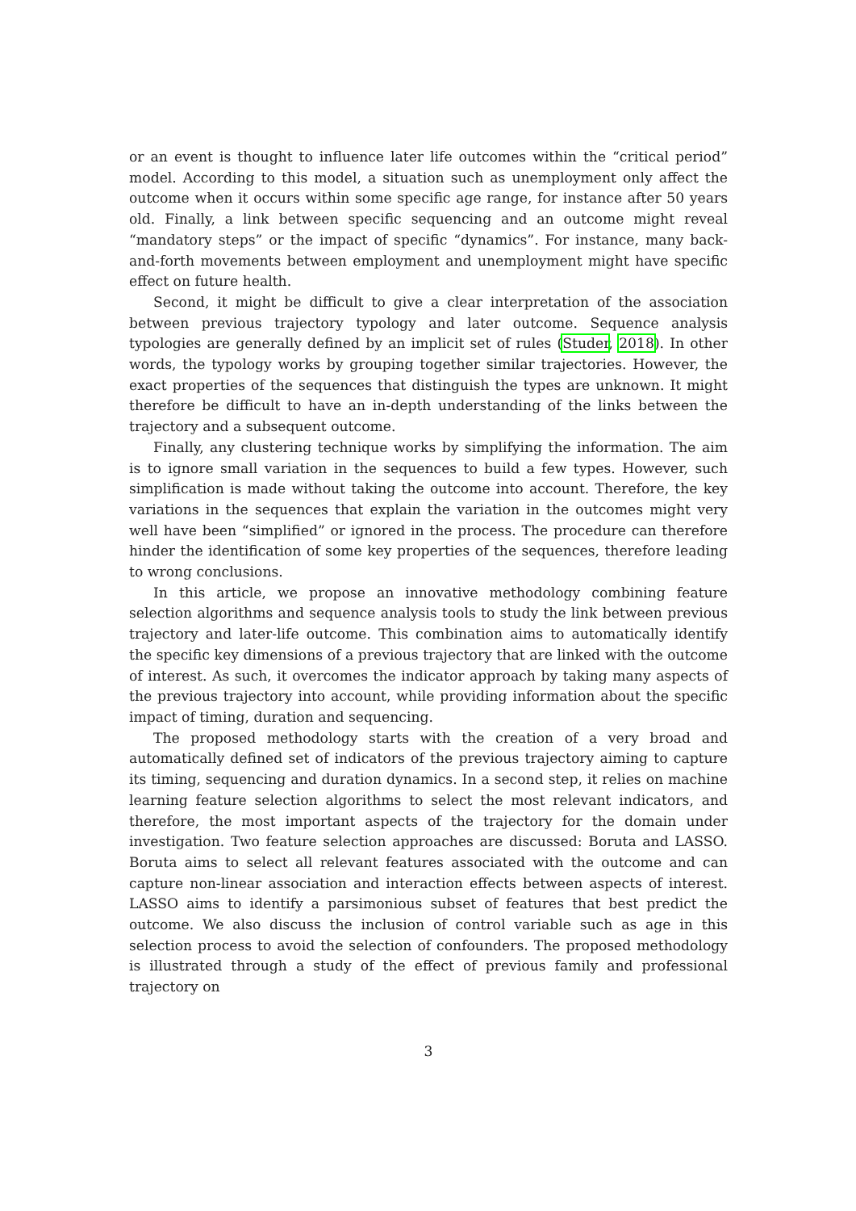or an event is thought to influence later life outcomes within the “critical period” model. According to this model, a situation such as unemployment only affect the outcome when it occurs within some specific age range, for instance after 50 years old. Finally, a link between specific sequencing and an outcome might reveal “mandatory steps” or the impact of specific “dynamics”. For instance, many back-and-forth movements between employment and unemployment might have specific effect on future health.
Second, it might be difficult to give a clear interpretation of the association between previous trajectory typology and later outcome. Sequence analysis typologies are generally defined by an implicit set of rules (Studer, 2018). In other words, the typology works by grouping together similar trajectories. However, the exact properties of the sequences that distinguish the types are unknown. It might therefore be difficult to have an in-depth understanding of the links between the trajectory and a subsequent outcome.
Finally, any clustering technique works by simplifying the information. The aim is to ignore small variation in the sequences to build a few types. However, such simplification is made without taking the outcome into account. Therefore, the key variations in the sequences that explain the variation in the outcomes might very well have been “simplified” or ignored in the process. The procedure can therefore hinder the identification of some key properties of the sequences, therefore leading to wrong conclusions.
In this article, we propose an innovative methodology combining feature selection algorithms and sequence analysis tools to study the link between previous trajectory and later-life outcome. This combination aims to automatically identify the specific key dimensions of a previous trajectory that are linked with the outcome of interest. As such, it overcomes the indicator approach by taking many aspects of the previous trajectory into account, while providing information about the specific impact of timing, duration and sequencing.
The proposed methodology starts with the creation of a very broad and automatically defined set of indicators of the previous trajectory aiming to capture its timing, sequencing and duration dynamics. In a second step, it relies on machine learning feature selection algorithms to select the most relevant indicators, and therefore, the most important aspects of the trajectory for the domain under investigation. Two feature selection approaches are discussed: Boruta and LASSO. Boruta aims to select all relevant features associated with the outcome and can capture non-linear association and interaction effects between aspects of interest. LASSO aims to identify a parsimonious subset of features that best predict the outcome. We also discuss the inclusion of control variable such as age in this selection process to avoid the selection of confounders. The proposed methodology is illustrated through a study of the effect of previous family and professional trajectory on
3